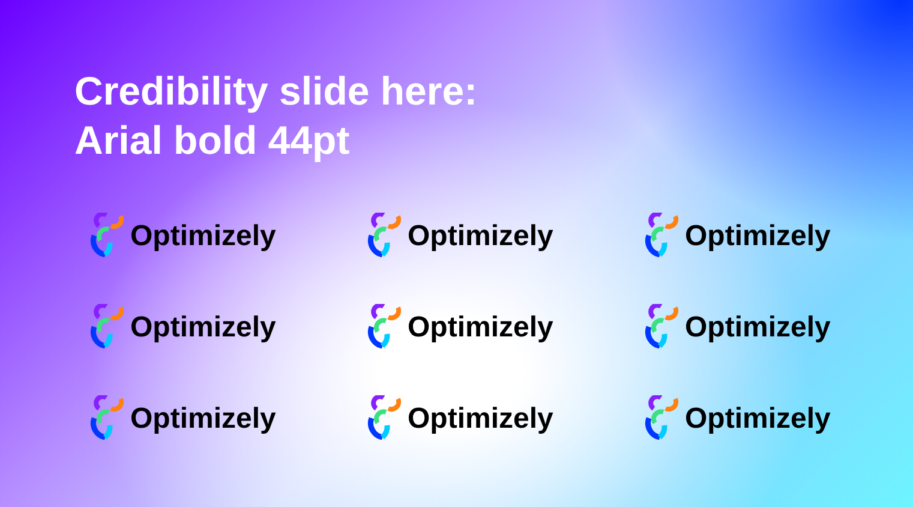Credibility slide here:
Arial bold 44pt
Optimizely
Optimizely
Optimizely
Optimizely
Optimizely
Optimizely
Optimizely
Optimizely
Optimizely